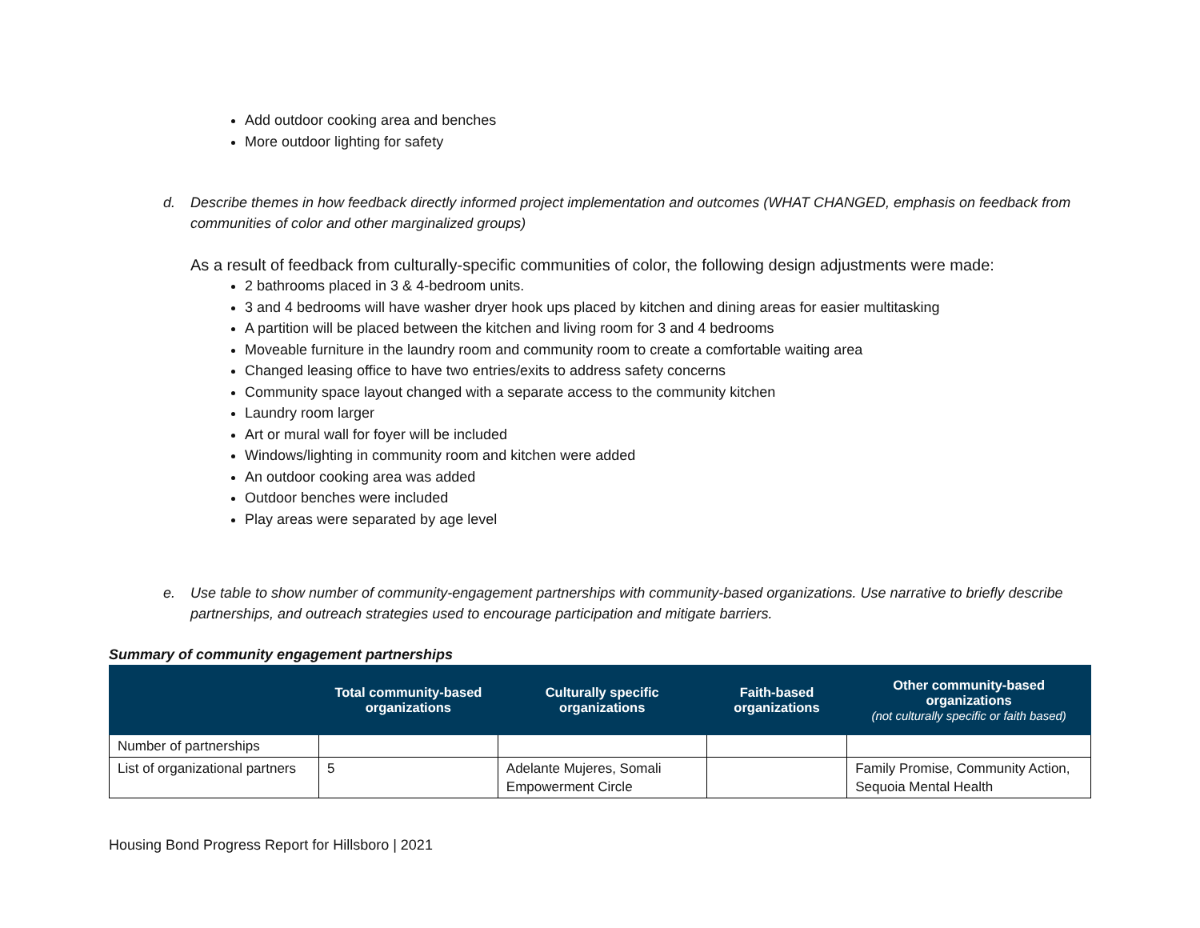Add outdoor cooking area and benches
More outdoor lighting for safety
d. Describe themes in how feedback directly informed project implementation and outcomes (WHAT CHANGED, emphasis on feedback from communities of color and other marginalized groups)
As a result of feedback from culturally-specific communities of color, the following design adjustments were made:
2 bathrooms placed in 3 & 4-bedroom units.
3 and 4 bedrooms will have washer dryer hook ups placed by kitchen and dining areas for easier multitasking
A partition will be placed between the kitchen and living room for 3 and 4 bedrooms
Moveable furniture in the laundry room and community room to create a comfortable waiting area
Changed leasing office to have two entries/exits to address safety concerns
Community space layout changed with a separate access to the community kitchen
Laundry room larger
Art or mural wall for foyer will be included
Windows/lighting in community room and kitchen were added
An outdoor cooking area was added
Outdoor benches were included
Play areas were separated by age level
e. Use table to show number of community-engagement partnerships with community-based organizations. Use narrative to briefly describe partnerships, and outreach strategies used to encourage participation and mitigate barriers.
Summary of community engagement partnerships
| | Total community-based organizations | Culturally specific organizations | Faith-based organizations | Other community-based organizations (not culturally specific or faith based) |
| --- | --- | --- | --- | --- |
| Number of partnerships | | | | |
| List of organizational partners | 5 | Adelante Mujeres, Somali Empowerment Circle | | Family Promise, Community Action, Sequoia Mental Health |
Housing Bond Progress Report for Hillsboro | 2021